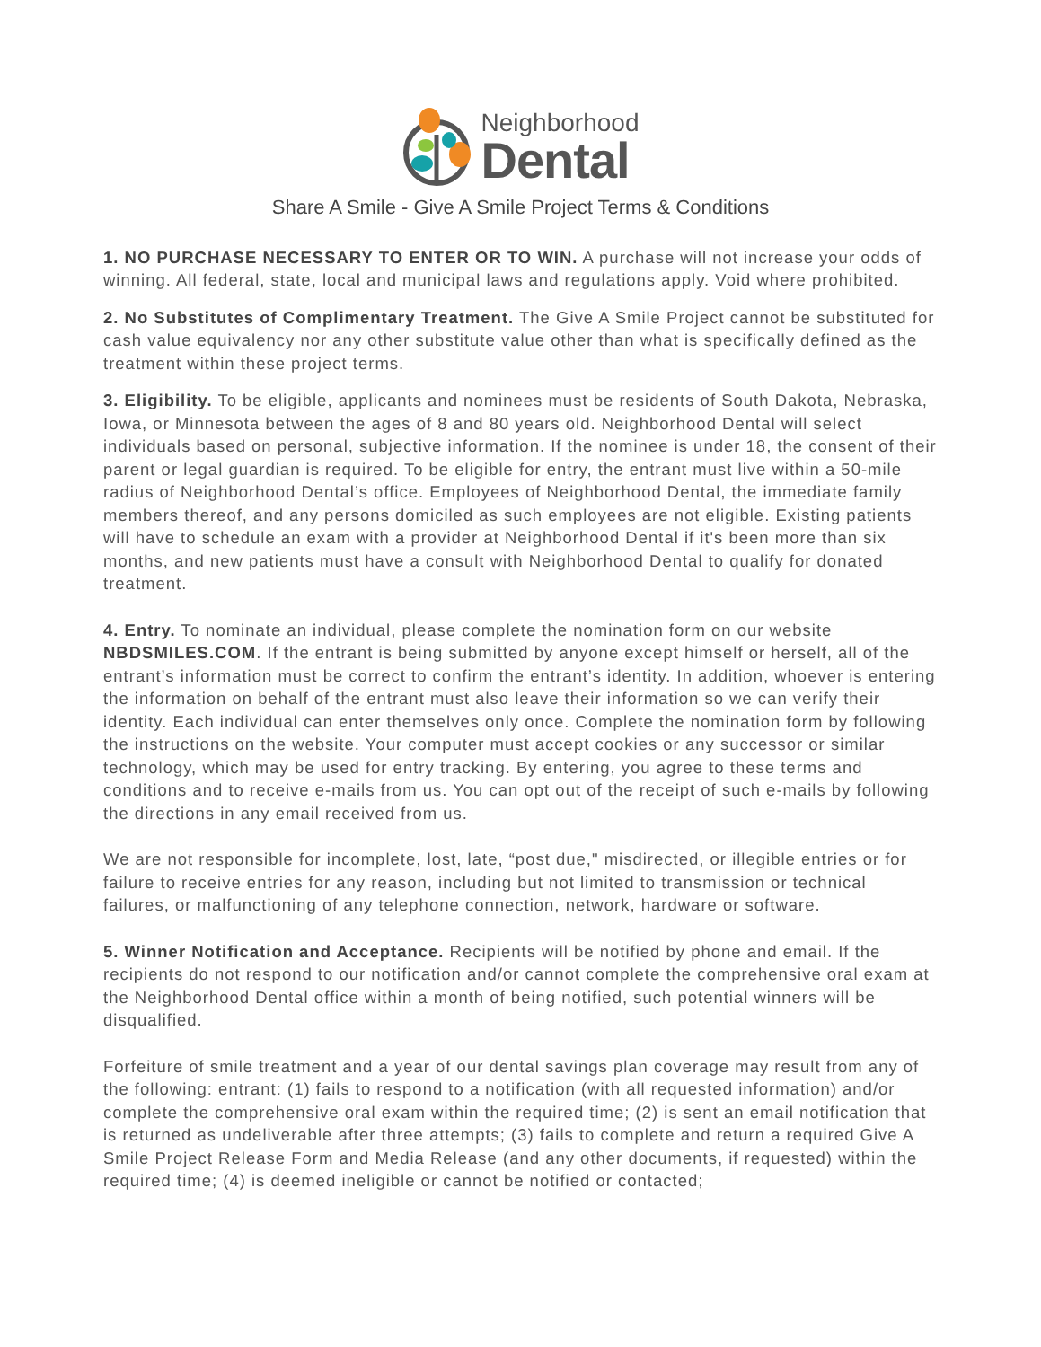Neighborhood
Dental
Share A Smile - Give A Smile Project Terms & Conditions
1. NO PURCHASE NECESSARY TO ENTER OR TO WIN. A purchase will not increase your odds of winning. All federal, state, local and municipal laws and regulations apply. Void where prohibited.
2. No Substitutes of Complimentary Treatment. The Give A Smile Project cannot be substituted for cash value equivalency nor any other substitute value other than what is specifically defined as the treatment within these project terms.
3. Eligibility. To be eligible, applicants and nominees must be residents of South Dakota, Nebraska, Iowa, or Minnesota between the ages of 8 and 80 years old. Neighborhood Dental will select individuals based on personal, subjective information. If the nominee is under 18, the consent of their parent or legal guardian is required. To be eligible for entry, the entrant must live within a 50-mile radius of Neighborhood Dental’s office. Employees of Neighborhood Dental, the immediate family members thereof, and any persons domiciled as such employees are not eligible. Existing patients will have to schedule an exam with a provider at Neighborhood Dental if it's been more than six months, and new patients must have a consult with Neighborhood Dental to qualify for donated treatment.
4. Entry. To nominate an individual, please complete the nomination form on our website NBDSMILES.COM. If the entrant is being submitted by anyone except himself or herself, all of the entrant’s information must be correct to confirm the entrant’s identity. In addition, whoever is entering the information on behalf of the entrant must also leave their information so we can verify their identity. Each individual can enter themselves only once. Complete the nomination form by following the instructions on the website. Your computer must accept cookies or any successor or similar technology, which may be used for entry tracking. By entering, you agree to these terms and conditions and to receive e-mails from us. You can opt out of the receipt of such e-mails by following the directions in any email received from us.
We are not responsible for incomplete, lost, late, “post due," misdirected, or illegible entries or for failure to receive entries for any reason, including but not limited to transmission or technical failures, or malfunctioning of any telephone connection, network, hardware or software.
5. Winner Notification and Acceptance. Recipients will be notified by phone and email. If the recipients do not respond to our notification and/or cannot complete the comprehensive oral exam at the Neighborhood Dental office within a month of being notified, such potential winners will be disqualified.
Forfeiture of smile treatment and a year of our dental savings plan coverage may result from any of the following: entrant: (1) fails to respond to a notification (with all requested information) and/or complete the comprehensive oral exam within the required time; (2) is sent an email notification that is returned as undeliverable after three attempts; (3) fails to complete and return a required Give A Smile Project Release Form and Media Release (and any other documents, if requested) within the required time; (4) is deemed ineligible or cannot be notified or contacted;